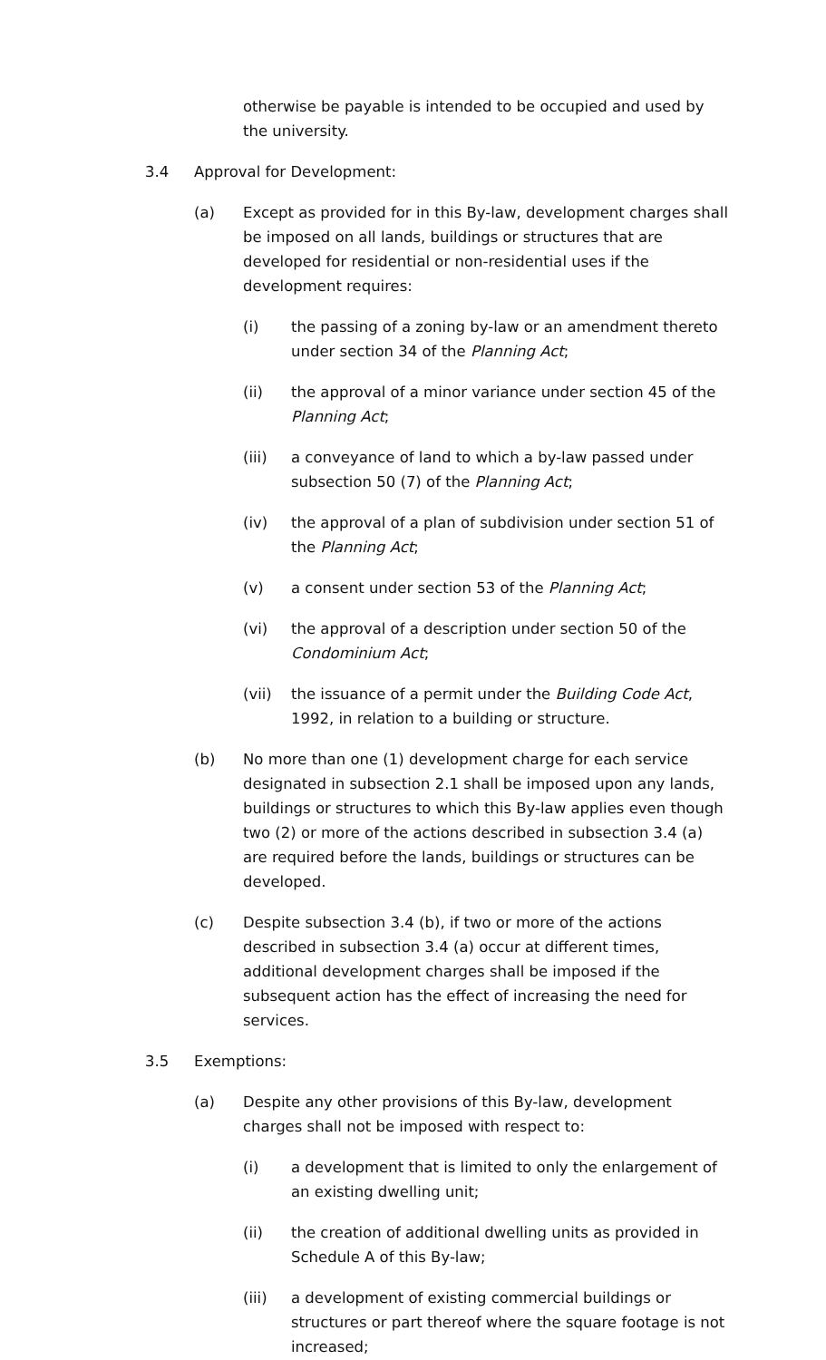otherwise be payable is intended to be occupied and used by the university.
3.4 Approval for Development:
(a) Except as provided for in this By-law, development charges shall be imposed on all lands, buildings or structures that are developed for residential or non-residential uses if the development requires:
(i) the passing of a zoning by-law or an amendment thereto under section 34 of the Planning Act;
(ii) the approval of a minor variance under section 45 of the Planning Act;
(iii) a conveyance of land to which a by-law passed under subsection 50 (7) of the Planning Act;
(iv) the approval of a plan of subdivision under section 51 of the Planning Act;
(v) a consent under section 53 of the Planning Act;
(vi) the approval of a description under section 50 of the Condominium Act;
(vii) the issuance of a permit under the Building Code Act, 1992, in relation to a building or structure.
(b) No more than one (1) development charge for each service designated in subsection 2.1 shall be imposed upon any lands, buildings or structures to which this By-law applies even though two (2) or more of the actions described in subsection 3.4 (a) are required before the lands, buildings or structures can be developed.
(c) Despite subsection 3.4 (b), if two or more of the actions described in subsection 3.4 (a) occur at different times, additional development charges shall be imposed if the subsequent action has the effect of increasing the need for services.
3.5 Exemptions:
(a) Despite any other provisions of this By-law, development charges shall not be imposed with respect to:
(i) a development that is limited to only the enlargement of an existing dwelling unit;
(ii) the creation of additional dwelling units as provided in Schedule A of this By-law;
(iii) a development of existing commercial buildings or structures or part thereof where the square footage is not increased;